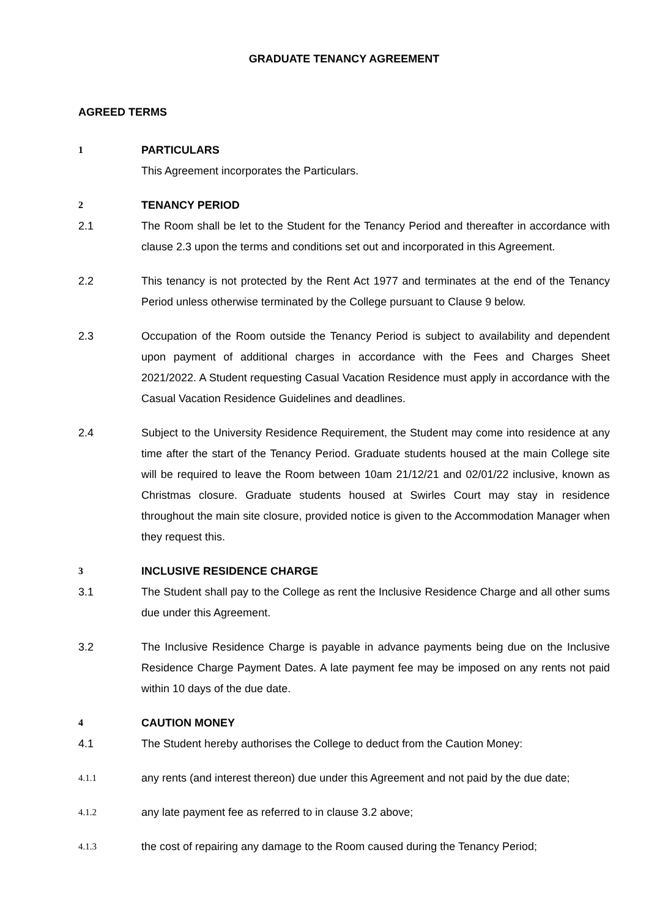GRADUATE TENANCY AGREEMENT
AGREED TERMS
1 PARTICULARS
This Agreement incorporates the Particulars.
2 TENANCY PERIOD
2.1 The Room shall be let to the Student for the Tenancy Period and thereafter in accordance with clause 2.3 upon the terms and conditions set out and incorporated in this Agreement.
2.2 This tenancy is not protected by the Rent Act 1977 and terminates at the end of the Tenancy Period unless otherwise terminated by the College pursuant to Clause 9 below.
2.3 Occupation of the Room outside the Tenancy Period is subject to availability and dependent upon payment of additional charges in accordance with the Fees and Charges Sheet 2021/2022. A Student requesting Casual Vacation Residence must apply in accordance with the Casual Vacation Residence Guidelines and deadlines.
2.4 Subject to the University Residence Requirement, the Student may come into residence at any time after the start of the Tenancy Period. Graduate students housed at the main College site will be required to leave the Room between 10am 21/12/21 and 02/01/22 inclusive, known as Christmas closure. Graduate students housed at Swirles Court may stay in residence throughout the main site closure, provided notice is given to the Accommodation Manager when they request this.
3 INCLUSIVE RESIDENCE CHARGE
3.1 The Student shall pay to the College as rent the Inclusive Residence Charge and all other sums due under this Agreement.
3.2 The Inclusive Residence Charge is payable in advance payments being due on the Inclusive Residence Charge Payment Dates. A late payment fee may be imposed on any rents not paid within 10 days of the due date.
4 CAUTION MONEY
4.1 The Student hereby authorises the College to deduct from the Caution Money:
4.1.1
any rents (and interest thereon) due under this Agreement and not paid by the due date;
4.1.2
any late payment fee as referred to in clause 3.2 above;
4.1.3
the cost of repairing any damage to the Room caused during the Tenancy Period;